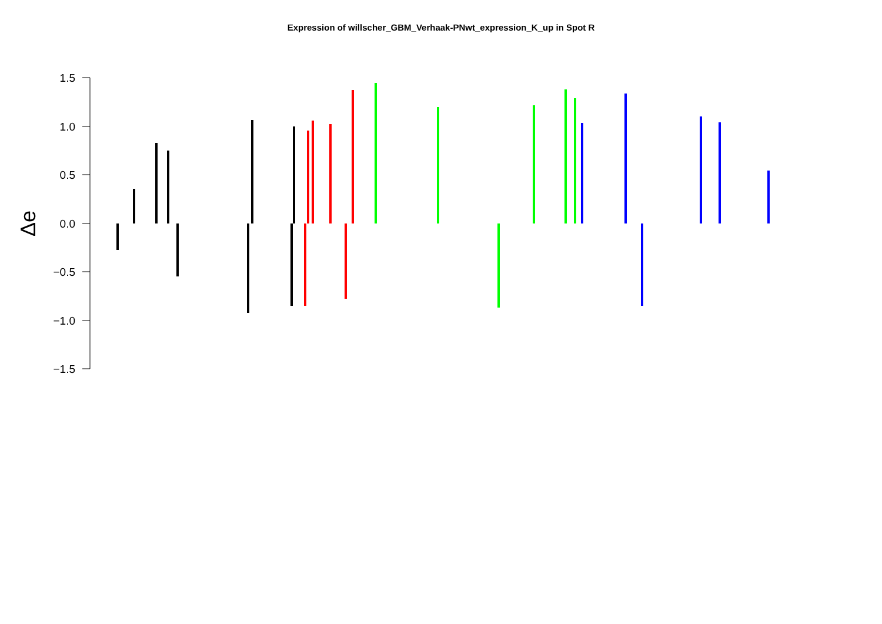Expression of willscher_GBM_Verhaak-PNwt_expression_K_up in Spot R
1.5
1.0
0.5
0.0
−0.5
−1.0
−1.5
Δe